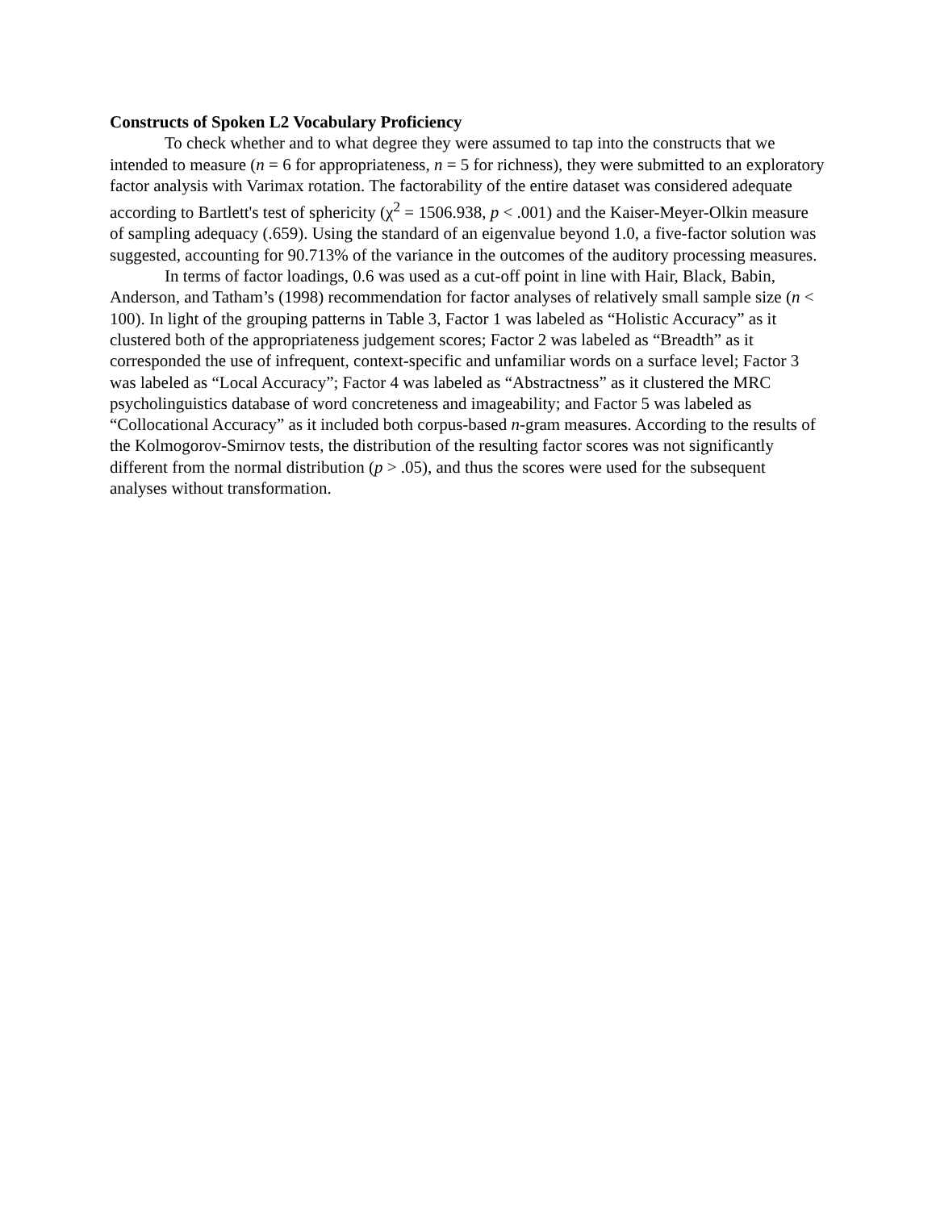Constructs of Spoken L2 Vocabulary Proficiency
To check whether and to what degree they were assumed to tap into the constructs that we intended to measure (n = 6 for appropriateness, n = 5 for richness), they were submitted to an exploratory factor analysis with Varimax rotation. The factorability of the entire dataset was considered adequate according to Bartlett's test of sphericity (χ<sup>2</sup> = 1506.938, p < .001) and the Kaiser-Meyer-Olkin measure of sampling adequacy (.659). Using the standard of an eigenvalue beyond 1.0, a five-factor solution was suggested, accounting for 90.713% of the variance in the outcomes of the auditory processing measures.
In terms of factor loadings, 0.6 was used as a cut-off point in line with Hair, Black, Babin, Anderson, and Tatham’s (1998) recommendation for factor analyses of relatively small sample size (n < 100). In light of the grouping patterns in Table 3, Factor 1 was labeled as “Holistic Accuracy” as it clustered both of the appropriateness judgement scores; Factor 2 was labeled as “Breadth” as it corresponded the use of infrequent, context-specific and unfamiliar words on a surface level; Factor 3 was labeled as “Local Accuracy”; Factor 4 was labeled as “Abstractness” as it clustered the MRC psycholinguistics database of word concreteness and imageability; and Factor 5 was labeled as “Collocational Accuracy” as it included both corpus-based n-gram measures. According to the results of the Kolmogorov-Smirnov tests, the distribution of the resulting factor scores was not significantly different from the normal distribution (p > .05), and thus the scores were used for the subsequent analyses without transformation.